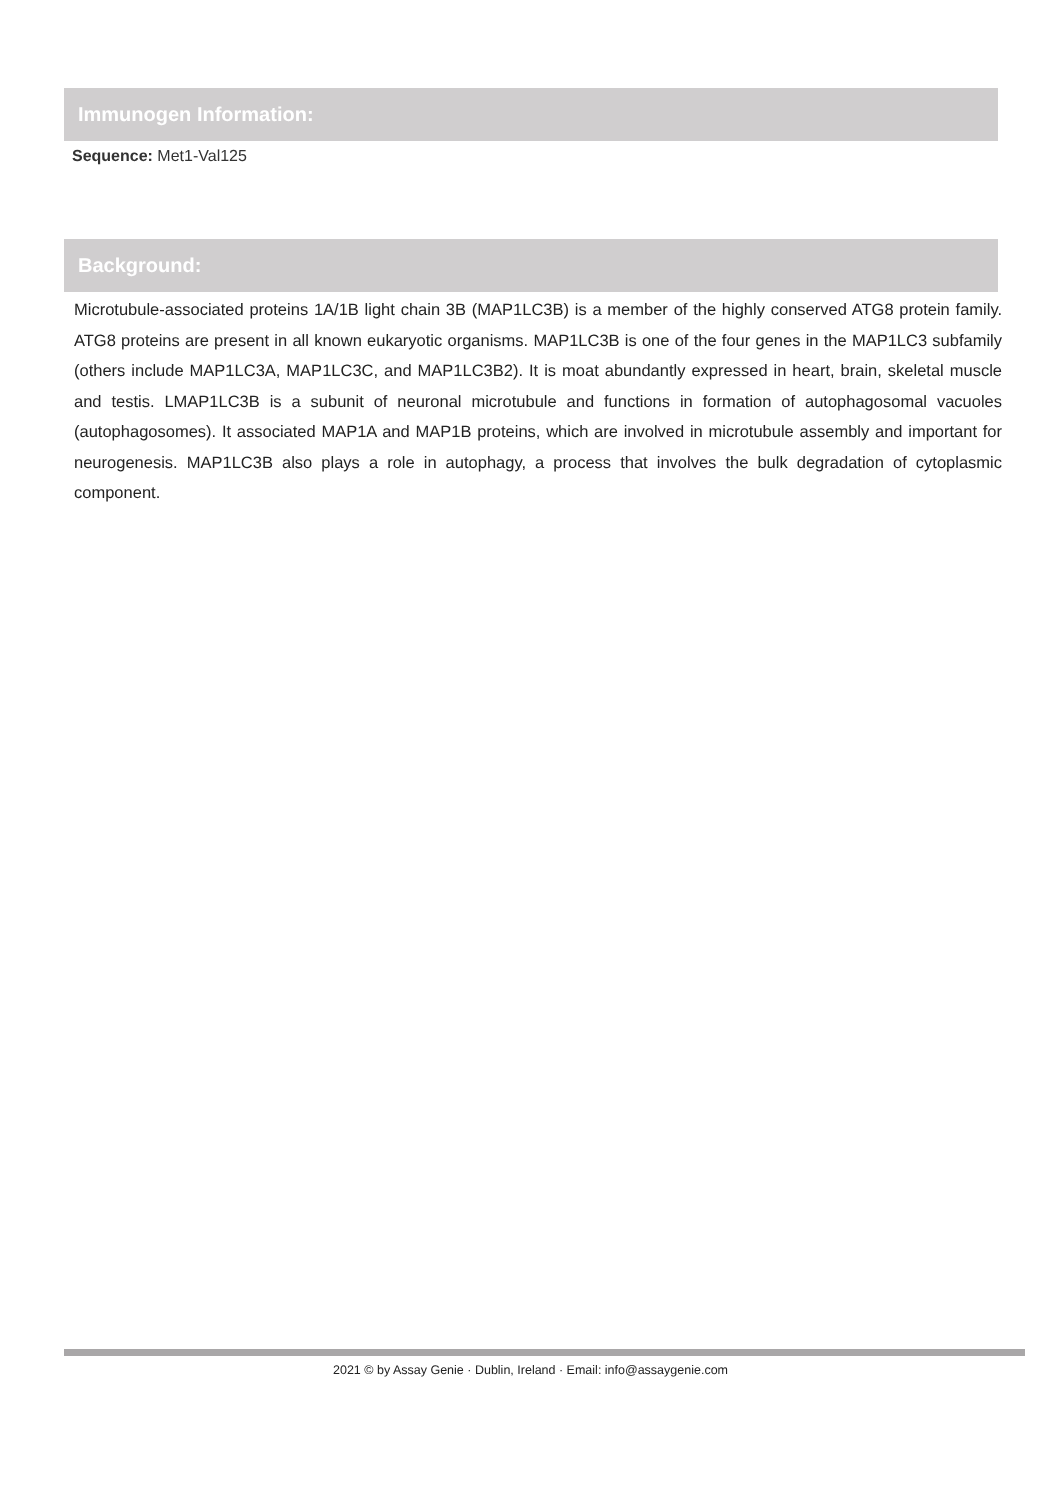Immunogen Information:
Sequence: Met1-Val125
Background:
Microtubule-associated proteins 1A/1B light chain 3B (MAP1LC3B) is a member of the highly conserved ATG8 protein family. ATG8 proteins are present in all known eukaryotic organisms. MAP1LC3B is one of the four genes in the MAP1LC3 subfamily (others include MAP1LC3A, MAP1LC3C, and MAP1LC3B2). It is moat abundantly expressed in heart, brain, skeletal muscle and testis. LMAP1LC3B is a subunit of neuronal microtubule and functions in formation of autophagosomal vacuoles (autophagosomes). It associated MAP1A and MAP1B proteins, which are involved in microtubule assembly and important for neurogenesis. MAP1LC3B also plays a role in autophagy, a process that involves the bulk degradation of cytoplasmic component.
2021 © by Assay Genie · Dublin, Ireland · Email: info@assaygenie.com